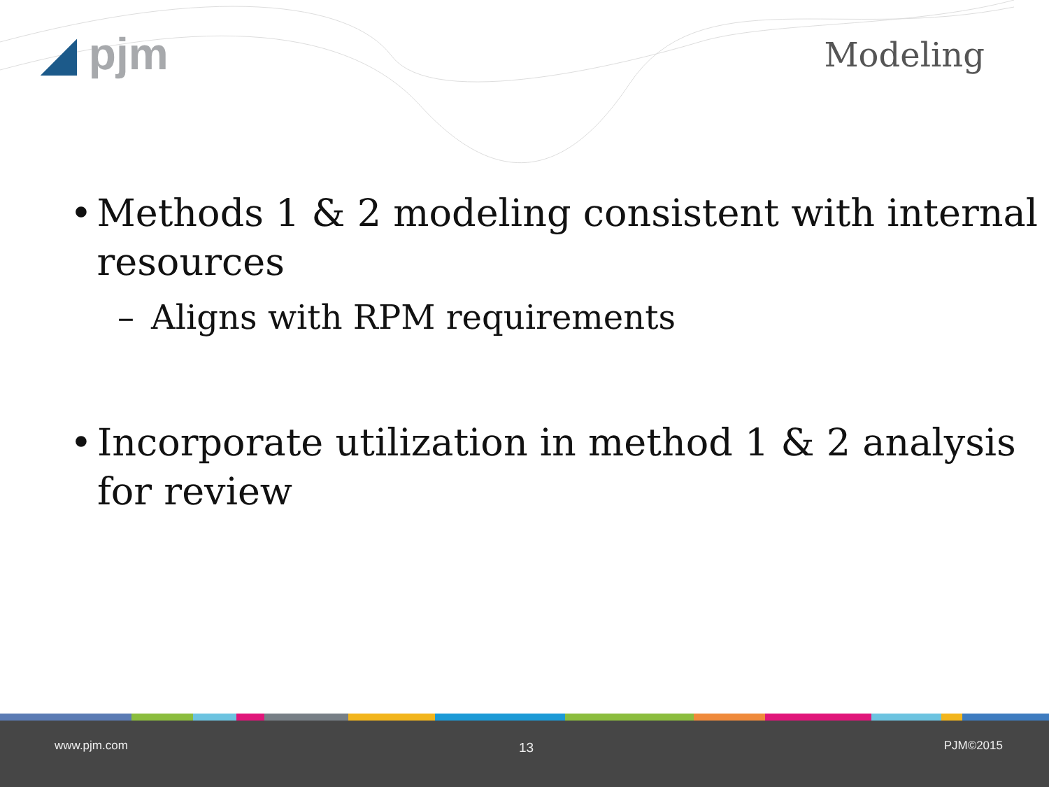◢ pjm Modeling
• Methods 1 & 2 modeling consistent with internal resources
– Aligns with RPM requirements
• Incorporate utilization in method 1 & 2 analysis for review
www.pjm.com 13 PJM©2015